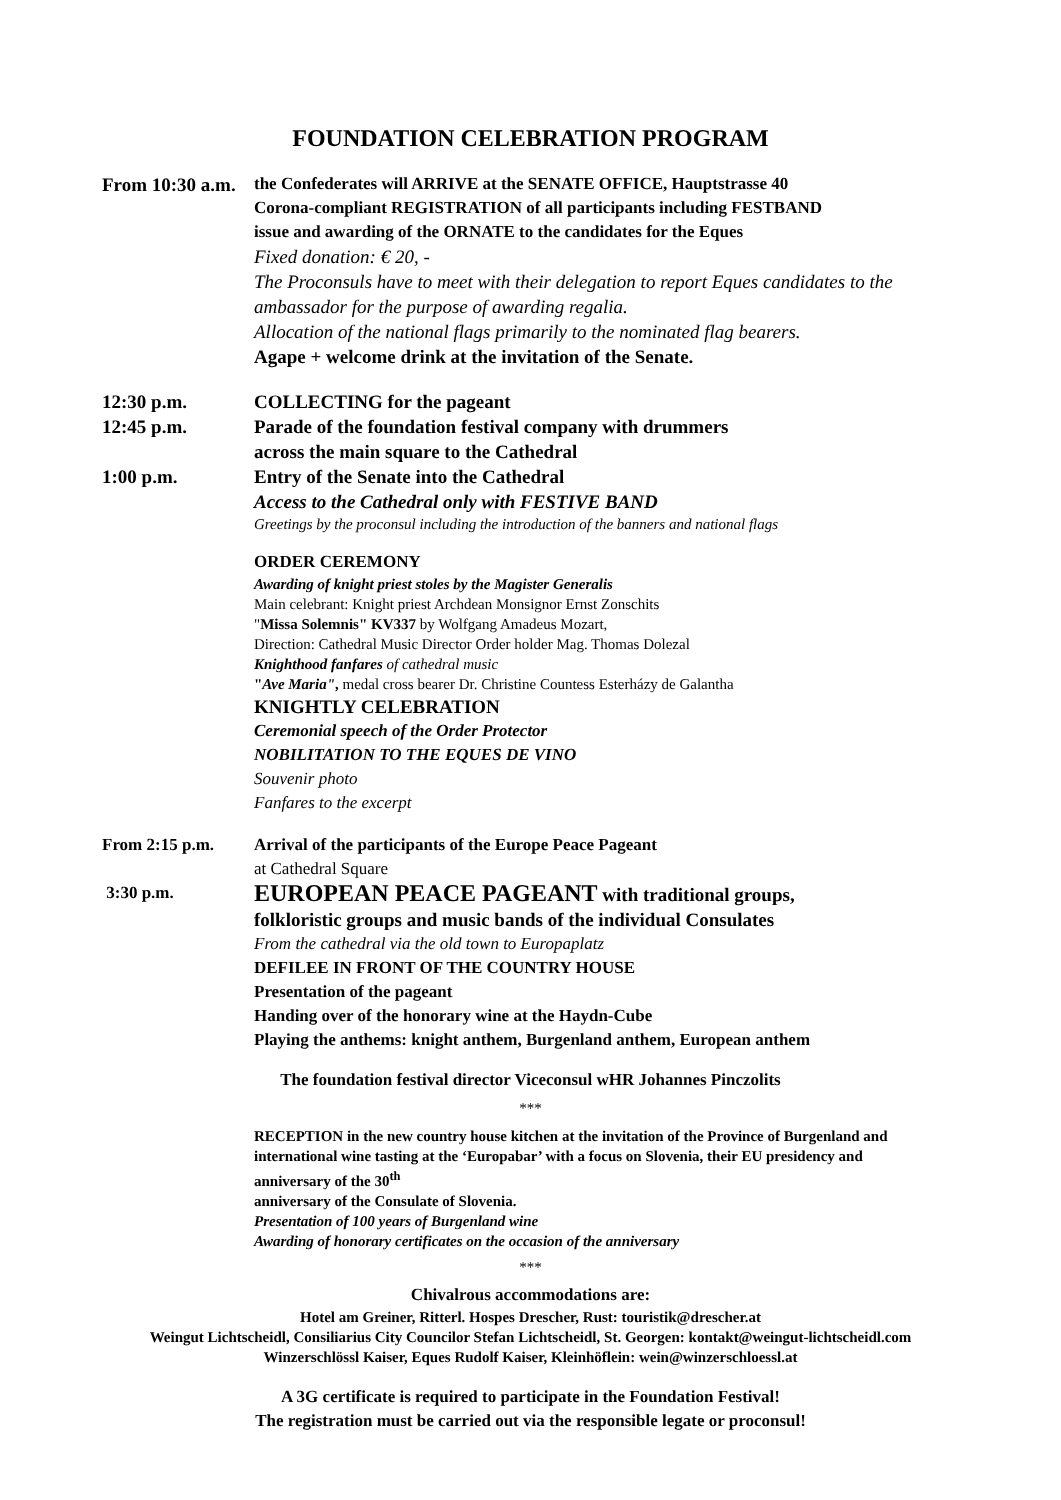FOUNDATION CELEBRATION PROGRAM
From 10:30 a.m.
the Confederates will ARRIVE at the SENATE OFFICE, Hauptstrasse 40
Corona-compliant REGISTRATION of all participants including FESTBAND
issue and awarding of the ORNATE to the candidates for the Eques
Fixed donation: € 20, -
The Proconsuls have to meet with their delegation to report Eques candidates to the ambassador for the purpose of awarding regalia.
Allocation of the national flags primarily to the nominated flag bearers.
Agape + welcome drink at the invitation of the Senate.
12:30 p.m. COLLECTING for the pageant
12:45 p.m. Parade of the foundation festival company with drummers
across the main square to the Cathedral
1:00 p.m. Entry of the Senate into the Cathedral
Access to the Cathedral only with FESTIVE BAND
Greetings by the proconsul including the introduction of the banners and national flags
ORDER CEREMONY
Awarding of knight priest stoles by the Magister Generalis
Main celebrant: Knight priest Archdean Monsignor Ernst Zonschits
"Missa Solemnis" KV337 by Wolfgang Amadeus Mozart,
Direction: Cathedral Music Director Order holder Mag. Thomas Dolezal
Knighthood fanfares of cathedral music
"Ave Maria", medal cross bearer Dr. Christine Countess Esterházy de Galantha
KNIGHTLY CELEBRATION
Ceremonial speech of the Order Protector
NOBILITATION TO THE EQUES DE VINO
Souvenir photo
Fanfares to the excerpt
From 2:15 p.m. Arrival of the participants of the Europe Peace Pageant
at Cathedral Square
3:30 p.m.
EUROPEAN PEACE PAGEANT with traditional groups,
folkloristic groups and music bands of the individual Consulates
From the cathedral via the old town to Europaplatz
DEFILEE IN FRONT OF THE COUNTRY HOUSE
Presentation of the pageant
Handing over of the honorary wine at the Haydn-Cube
Playing the anthems: knight anthem, Burgenland anthem, European anthem
The foundation festival director Viceconsul wHR Johannes Pinczolits
***
RECEPTION in the new country house kitchen at the invitation of the Province of Burgenland and international wine tasting at the ‘Europabar’ with a focus on Slovenia, their EU presidency and anniversary of the 30<sup>th</sup>
anniversary of the Consulate of Slovenia.
Presentation of 100 years of Burgenland wine
Awarding of honorary certificates on the occasion of the anniversary
***
Chivalrous accommodations are:
Hotel am Greiner, Ritterl. Hospes Drescher, Rust: touristik@drescher.at
Weingut Lichtscheidl, Consiliarius City Councilor Stefan Lichtscheidl, St. Georgen: kontakt@weingut-lichtscheidl.com
Winzerschlössl Kaiser, Eques Rudolf Kaiser, Kleinhöflein: wein@winzerschloessl.at
A 3G certificate is required to participate in the Foundation Festival!
The registration must be carried out via the responsible legate or proconsul!